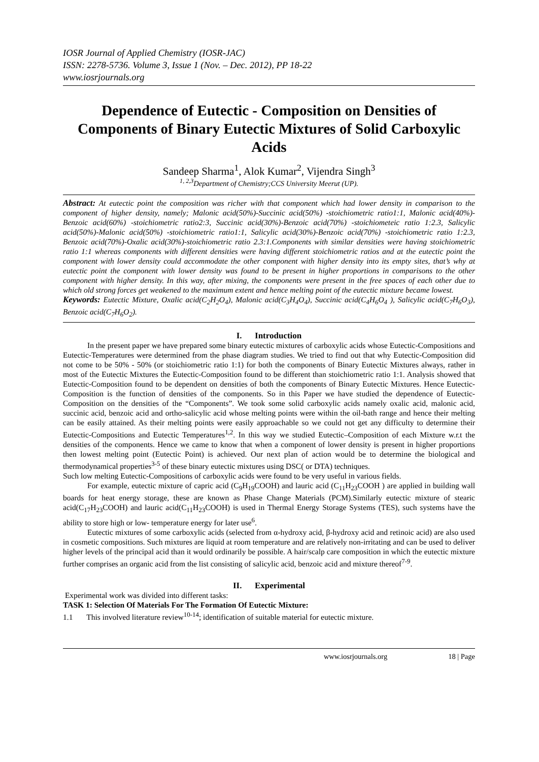IOSR Journal of Applied Chemistry (IOSR-JAC)
ISSN: 2278-5736. Volume 3, Issue 1 (Nov. – Dec. 2012), PP 18-22
www.iosrjournals.org
Dependence of Eutectic - Composition on Densities of Components of Binary Eutectic Mixtures of Solid Carboxylic Acids
Sandeep Sharma<sup>1</sup>, Alok Kumar<sup>2</sup>, Vijendra Singh<sup>3</sup>
<sup>1, 2,3</sup>Department of Chemistry;CCS University Meerut (UP).
Abstract: At eutectic point the composition was richer with that component which had lower density in comparison to the component of higher density, namely; Malonic acid(50%)-Succinic acid(50%) -stoichiometric ratio1:1, Malonic acid(40%)-Benzoic acid(60%) -stoichiometric ratio2:3, Succinic acid(30%)-Benzoic acid(70%) -stoichiometeic ratio 1:2.3, Salicylic acid(50%)-Malonic acid(50%) -stoichiometric ratio1:1, Salicylic acid(30%)-Benzoic acid(70%) -stoichiometric ratio 1:2.3, Benzoic acid(70%)-Oxalic acid(30%)-stoichiometric ratio 2.3:1.Components with similar densities were having stoichiometric ratio 1:1 whereas components with different densities were having different stoichiometric ratios and at the eutectic point the component with lower density could accommodate the other component with higher density into its empty sites, that’s why at eutectic point the component with lower density was found to be present in higher proportions in comparisons to the other component with higher density. In this way, after mixing, the components were present in the free spaces of each other due to which old strong forces get weakened to the maximum extent and hence melting point of the eutectic mixture became lowest.
Keywords: Eutectic Mixture, Oxalic acid(C<sub>2</sub>H<sub>2</sub>O<sub>4</sub>), Malonic acid(C<sub>3</sub>H<sub>4</sub>O<sub>4</sub>), Succinic acid(C<sub>4</sub>H<sub>6</sub>O<sub>4</sub> ), Salicylic acid(C<sub>7</sub>H<sub>6</sub>O<sub>3</sub>), Benzoic acid(C<sub>7</sub>H<sub>6</sub>O<sub>2</sub>).
I. Introduction
In the present paper we have prepared some binary eutectic mixtures of carboxylic acids whose Eutectic-Compositions and Eutectic-Temperatures were determined from the phase diagram studies. We tried to find out that why Eutectic-Composition did not come to be 50% - 50% (or stoichiometric ratio 1:1) for both the components of Binary Eutectic Mixtures always, rather in most of the Eutectic Mixtures the Eutectic-Composition found to be different than stoichiometric ratio 1:1. Analysis showed that Eutectic-Composition found to be dependent on densities of both the components of Binary Eutectic Mixtures. Hence Eutectic-Composition is the function of densities of the components. So in this Paper we have studied the dependence of Eutectic-Composition on the densities of the “Components”. We took some solid carboxylic acids namely oxalic acid, malonic acid, succinic acid, benzoic acid and ortho-salicylic acid whose melting points were within the oil-bath range and hence their melting can be easily attained. As their melting points were easily approachable so we could not get any difficulty to determine their Eutectic-Compositions and Eutectic Temperatures<sup>1,2</sup>. In this way we studied Eutectic–Composition of each Mixture w.r.t the densities of the components. Hence we came to know that when a component of lower density is present in higher proportions then lowest melting point (Eutectic Point) is achieved. Our next plan of action would be to determine the biological and thermodynamical properties<sup>3-5</sup> of these binary eutectic mixtures using DSC( or DTA) techniques.
Such low melting Eutectic-Compositions of carboxylic acids were found to be very useful in various fields.
For example, eutectic mixture of capric acid (C<sub>9</sub>H<sub>19</sub>COOH) and lauric acid (C<sub>11</sub>H<sub>23</sub>COOH ) are applied in building wall boards for heat energy storage, these are known as Phase Change Materials (PCM).Similarly eutectic mixture of stearic acid(C<sub>17</sub>H<sub>23</sub>COOH) and lauric acid(C<sub>11</sub>H<sub>23</sub>COOH) is used in Thermal Energy Storage Systems (TES), such systems have the ability to store high or low- temperature energy for later use<sup>6</sup>.
Eutectic mixtures of some carboxylic acids (selected from α-hydroxy acid, β-hydroxy acid and retinoic acid) are also used in cosmetic compositions. Such mixtures are liquid at room temperature and are relatively non-irritating and can be used to deliver higher levels of the principal acid than it would ordinarily be possible. A hair/scalp care composition in which the eutectic mixture further comprises an organic acid from the list consisting of salicylic acid, benzoic acid and mixture thereof<sup>7-9</sup>.
II. Experimental
Experimental work was divided into different tasks:
TASK 1: Selection Of Materials For The Formation Of Eutectic Mixture:
1.1 This involved literature review<sup>10-14</sup>; identification of suitable material for eutectic mixture.
www.iosrjournals.org 18 | Page